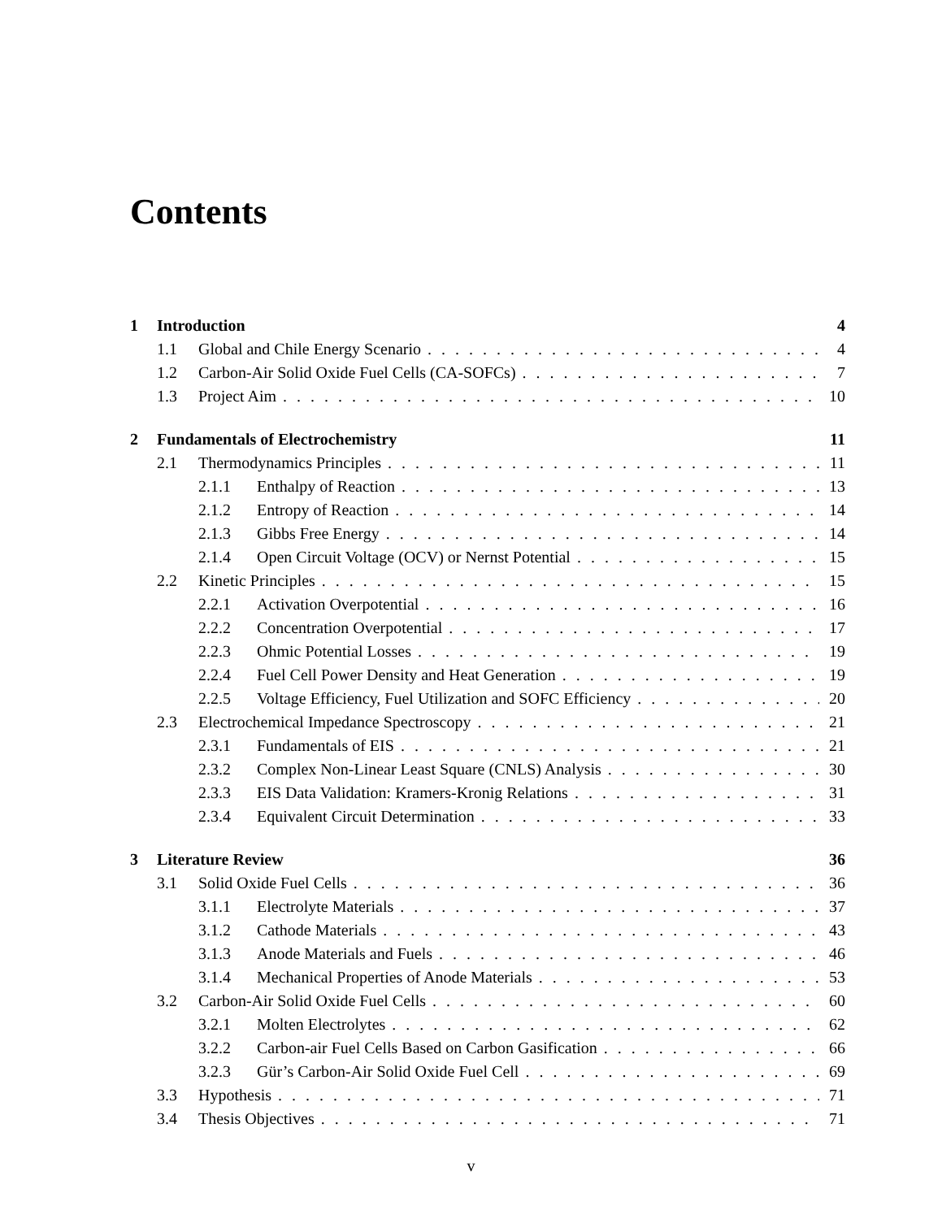Contents
1 Introduction 4
1.1 Global and Chile Energy Scenario 4
1.2 Carbon-Air Solid Oxide Fuel Cells (CA-SOFCs) 7
1.3 Project Aim 10
2 Fundamentals of Electrochemistry 11
2.1 Thermodynamics Principles 11
2.1.1 Enthalpy of Reaction 13
2.1.2 Entropy of Reaction 14
2.1.3 Gibbs Free Energy 14
2.1.4 Open Circuit Voltage (OCV) or Nernst Potential 15
2.2 Kinetic Principles 15
2.2.1 Activation Overpotential 16
2.2.2 Concentration Overpotential 17
2.2.3 Ohmic Potential Losses 19
2.2.4 Fuel Cell Power Density and Heat Generation 19
2.2.5 Voltage Efficiency, Fuel Utilization and SOFC Efficiency 20
2.3 Electrochemical Impedance Spectroscopy 21
2.3.1 Fundamentals of EIS 21
2.3.2 Complex Non-Linear Least Square (CNLS) Analysis 30
2.3.3 EIS Data Validation: Kramers-Kronig Relations 31
2.3.4 Equivalent Circuit Determination 33
3 Literature Review 36
3.1 Solid Oxide Fuel Cells 36
3.1.1 Electrolyte Materials 37
3.1.2 Cathode Materials 43
3.1.3 Anode Materials and Fuels 46
3.1.4 Mechanical Properties of Anode Materials 53
3.2 Carbon-Air Solid Oxide Fuel Cells 60
3.2.1 Molten Electrolytes 62
3.2.2 Carbon-air Fuel Cells Based on Carbon Gasification 66
3.2.3 Gür’s Carbon-Air Solid Oxide Fuel Cell 69
3.3 Hypothesis 71
3.4 Thesis Objectives 71
v